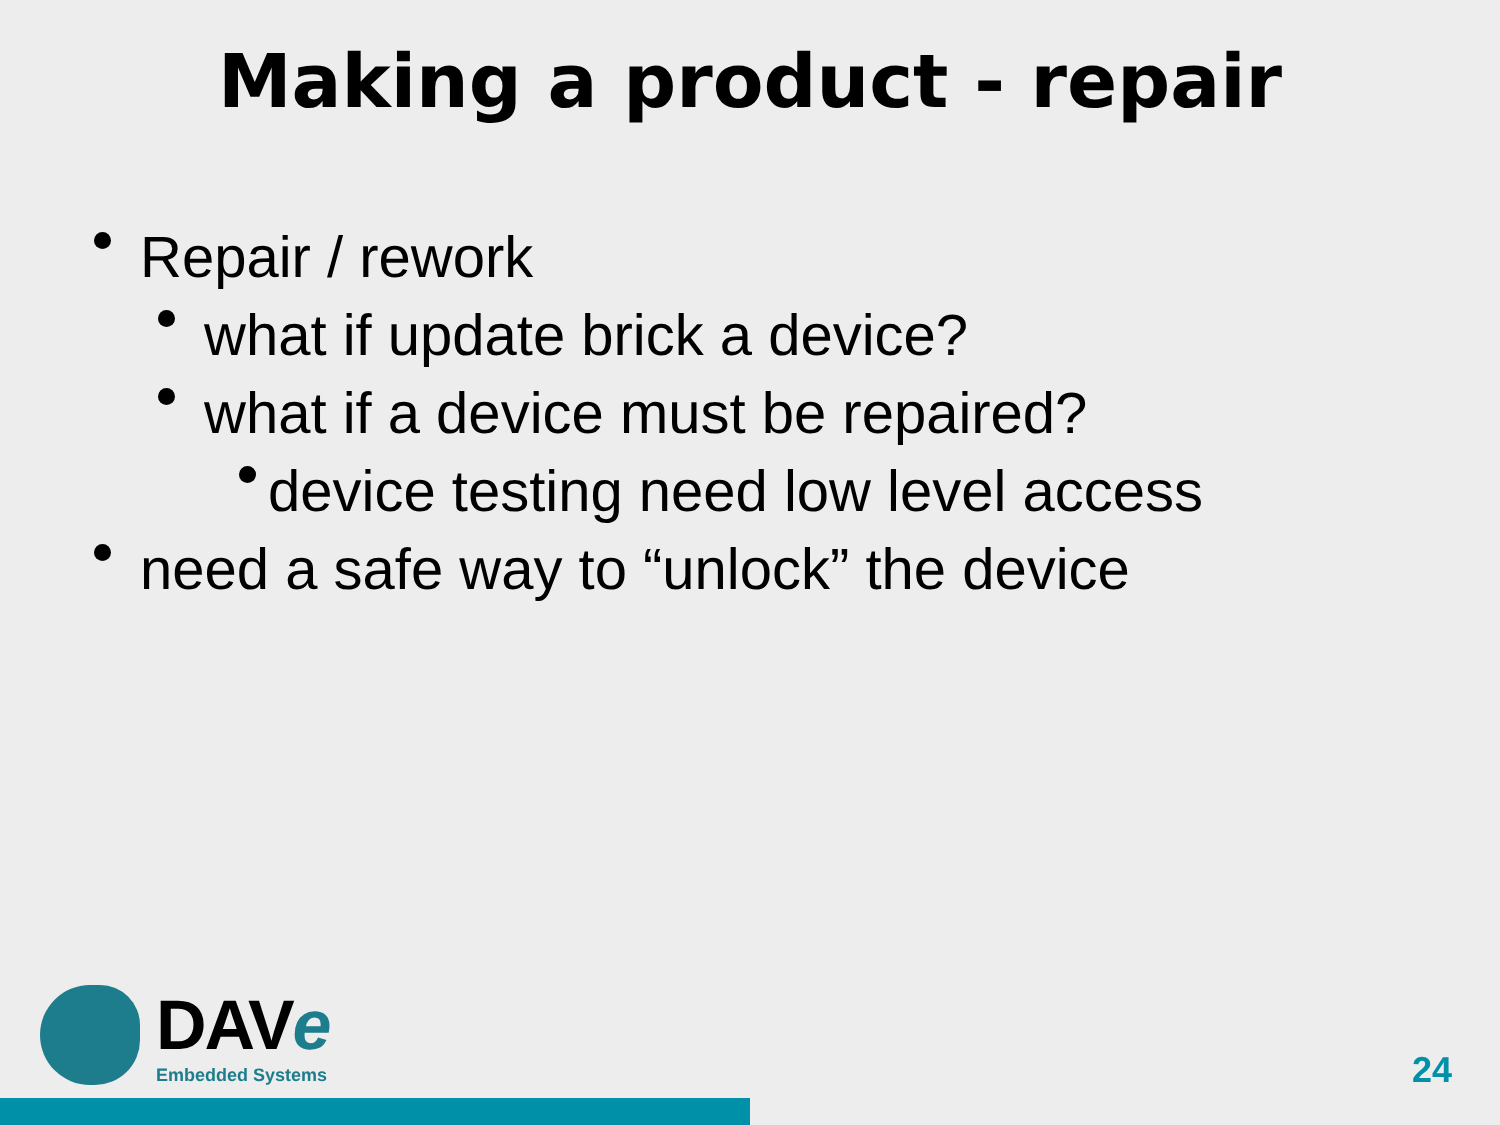Making a product - repair
Repair / rework
what if update brick a device?
what if a device must be repaired?
device testing need low level access
need a safe way to “unlock” the device
DAVe
Embedded Systems
24